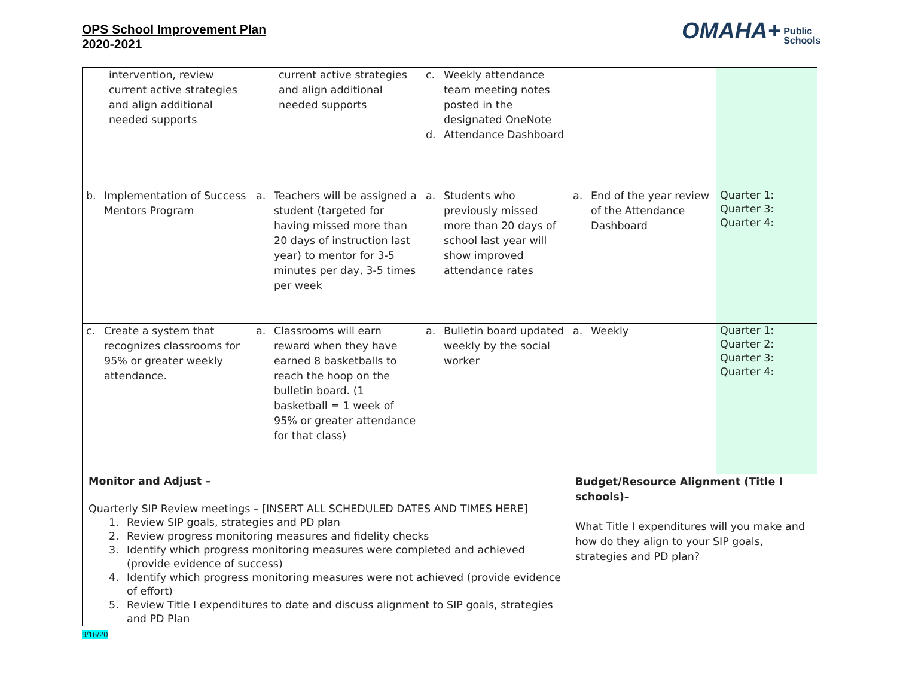OPS School Improvement Plan
2020-2021
OMAHA+ Public
Schools
| intervention, review current active strategies and align additional needed supports | current active strategies and align additional needed supports | c. Weekly attendance team meeting notes posted in the designated OneNote d. Attendance Dashboard | | |
| b. Implementation of Success Mentors Program | a. Teachers will be assigned a student (targeted for having missed more than 20 days of instruction last year) to mentor for 3-5 minutes per day, 3-5 times per week | a. Students who previously missed more than 20 days of school last year will show improved attendance rates | a. End of the year review of the Attendance Dashboard | Quarter 1: Quarter 3: Quarter 4: |
| c. Create a system that recognizes classrooms for 95% or greater weekly attendance. | a. Classrooms will earn reward when they have earned 8 basketballs to reach the hoop on the bulletin board. (1 basketball = 1 week of 95% or greater attendance for that class) | a. Bulletin board updated weekly by the social worker | a. Weekly | Quarter 1: Quarter 2: Quarter 3: Quarter 4: |
| Monitor and Adjust – Quarterly SIP Review meetings – [INSERT ALL SCHEDULED DATES AND TIMES HERE] 1. Review SIP goals, strategies and PD plan 2. Review progress monitoring measures and fidelity checks 3. Identify which progress monitoring measures were completed and achieved (provide evidence of success) 4. Identify which progress monitoring measures were not achieved (provide evidence of effort) 5. Review Title I expenditures to date and discuss alignment to SIP goals, strategies and PD Plan | | | Budget/Resource Alignment (Title I schools)– What Title I expenditures will you make and how do they align to your SIP goals, strategies and PD plan? | |
9/16/20